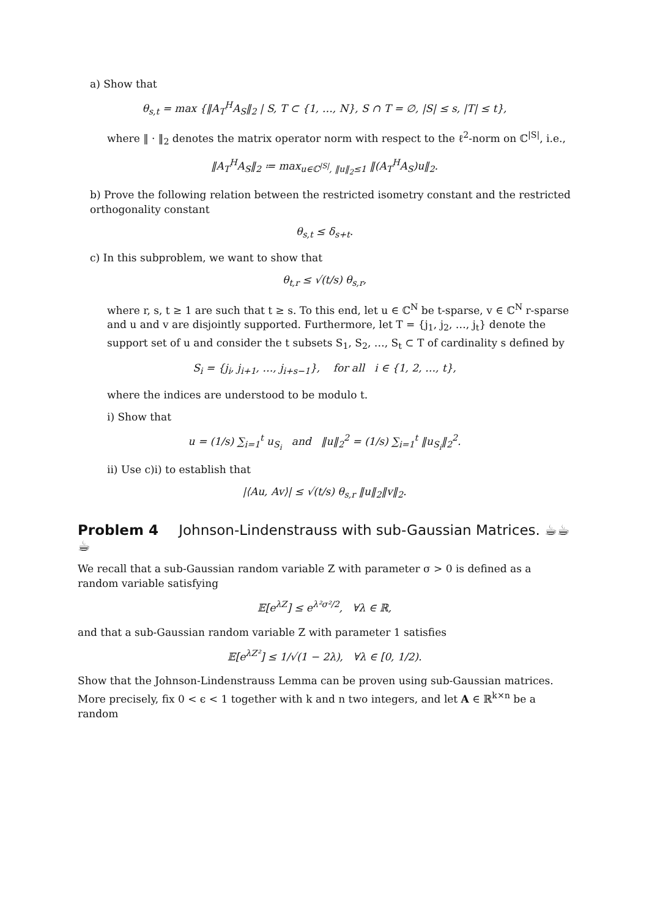a) Show that
θ<sub>s,t</sub> = max {‖A<sub>T</sub><sup>H</sup>A<sub>S</sub>‖<sub>2</sub> | S, T ⊂ {1, …, N}, S ∩ T = ∅, |S| ≤ s, |T| ≤ t},
where ‖ · ‖<sub>2</sub> denotes the matrix operator norm with respect to the ℓ<sup>2</sup>-norm on ℂ<sup>|S|</sup>, i.e.,
‖A<sub>T</sub><sup>H</sup>A<sub>S</sub>‖<sub>2</sub> ≔ max<sub>u∈ℂ<sup>|S|</sup>, ‖u‖<sub>2</sub>≤1</sub> ‖(A<sub>T</sub><sup>H</sup>A<sub>S</sub>)u‖<sub>2</sub>.
b) Prove the following relation between the restricted isometry constant and the restricted orthogonality constant
θ<sub>s,t</sub> ≤ δ<sub>s+t</sub>.
c) In this subproblem, we want to show that
θ<sub>t,r</sub> ≤ √(t/s) θ<sub>s,r</sub>,
where r, s, t ≥ 1 are such that t ≥ s. To this end, let u ∈ ℂ<sup>N</sup> be t-sparse, v ∈ ℂ<sup>N</sup> r-sparse and u and v are disjointly supported. Furthermore, let T = {j<sub>1</sub>, j<sub>2</sub>, …, j<sub>t</sub>} denote the support set of u and consider the t subsets S<sub>1</sub>, S<sub>2</sub>, …, S<sub>t</sub> ⊂ T of cardinality s defined by
S<sub>i</sub> = {j<sub>i</sub>, j<sub>i+1</sub>, …, j<sub>i+s−1</sub>}, for all i ∈ {1, 2, …, t},
where the indices are understood to be modulo t.
i) Show that
u = (1/s) ∑<sub>i=1</sub><sup>t</sup> u<sub>S<sub>i</sub></sub> and ‖u‖<sub>2</sub><sup>2</sup> = (1/s) ∑<sub>i=1</sub><sup>t</sup> ‖u<sub>S<sub>i</sub></sub>‖<sub>2</sub><sup>2</sup>.
ii) Use c)i) to establish that
|⟨Au, Av⟩| ≤ √(t/s) θ<sub>s,r</sub> ‖u‖<sub>2</sub>‖v‖<sub>2</sub>.
Problem 4 Johnson-Lindenstrauss with sub-Gaussian Matrices. ☕☕☕
We recall that a sub-Gaussian random variable Z with parameter σ > 0 is defined as a random variable satisfying
𝔼[e<sup>λZ</sup>] ≤ e<sup>λ²σ²/2</sup>, ∀λ ∈ ℝ,
and that a sub-Gaussian random variable Z with parameter 1 satisfies
𝔼[e<sup>λZ²</sup>] ≤ 1/√(1 − 2λ), ∀λ ∈ [0, 1/2).
Show that the Johnson-Lindenstrauss Lemma can be proven using sub-Gaussian matrices. More precisely, fix 0 < ϵ < 1 together with k and n two integers, and let A ∈ ℝ<sup>k×n</sup> be a random